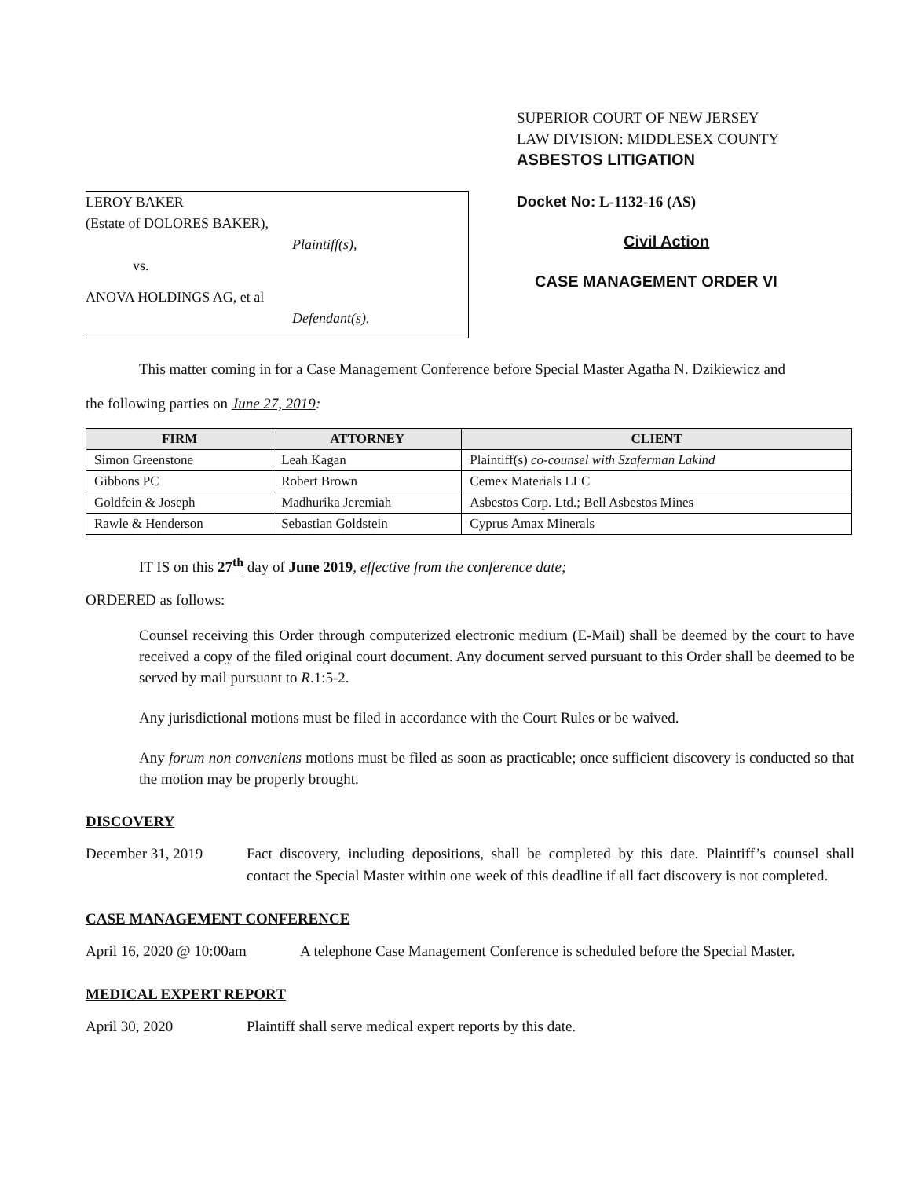LEROY BAKER
(Estate of DOLORES BAKER),
Plaintiff(s),
vs.
ANOVA HOLDINGS AG, et al
Defendant(s).
SUPERIOR COURT OF NEW JERSEY
LAW DIVISION: MIDDLESEX COUNTY
ASBESTOS LITIGATION
Docket No: L-1132-16 (AS)
Civil Action
CASE MANAGEMENT ORDER VI
This matter coming in for a Case Management Conference before Special Master Agatha N. Dzikiewicz and
the following parties on June 27, 2019:
| FIRM | ATTORNEY | CLIENT |
| --- | --- | --- |
| Simon Greenstone | Leah Kagan | Plaintiff(s) co-counsel with Szaferman Lakind |
| Gibbons PC | Robert Brown | Cemex Materials LLC |
| Goldfein & Joseph | Madhurika Jeremiah | Asbestos Corp. Ltd.; Bell Asbestos Mines |
| Rawle & Henderson | Sebastian Goldstein | Cyprus Amax Minerals |
IT IS on this 27<sup>th</sup> day of June 2019, effective from the conference date;
ORDERED as follows:
Counsel receiving this Order through computerized electronic medium (E-Mail) shall be deemed by the court to have received a copy of the filed original court document. Any document served pursuant to this Order shall be deemed to be served by mail pursuant to R.1:5-2.
Any jurisdictional motions must be filed in accordance with the Court Rules or be waived.
Any forum non conveniens motions must be filed as soon as practicable; once sufficient discovery is conducted so that the motion may be properly brought.
DISCOVERY
December 31, 2019 Fact discovery, including depositions, shall be completed by this date. Plaintiff’s counsel shall contact the Special Master within one week of this deadline if all fact discovery is not completed.
CASE MANAGEMENT CONFERENCE
April 16, 2020 @ 10:00am
A telephone Case Management Conference is scheduled before the Special Master.
MEDICAL EXPERT REPORT
April 30, 2020 Plaintiff shall serve medical expert reports by this date.